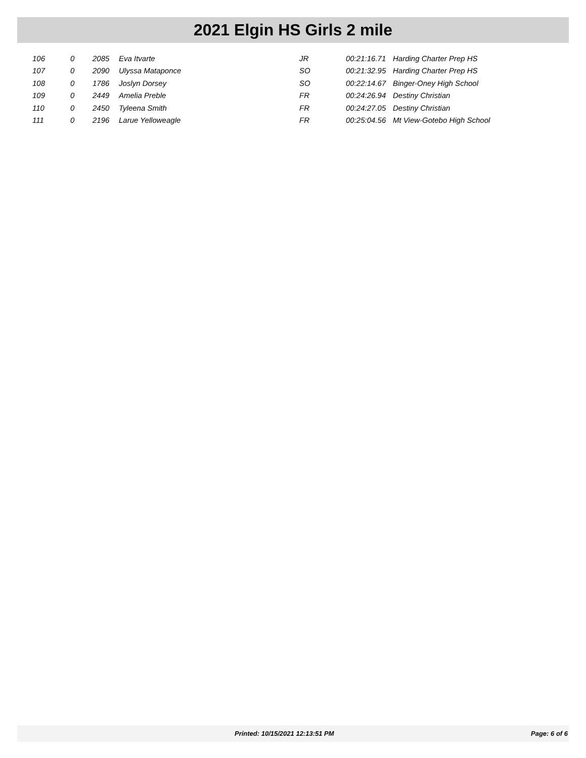2021 Elgin HS Girls 2 mile
| 106 | 0 | 2085 | Eva Itvarte | JR | 00:21:16.71 | Harding Charter Prep HS |
| 107 | 0 | 2090 | Ulyssa Mataponce | SO | 00:21:32.95 | Harding Charter Prep HS |
| 108 | 0 | 1786 | Joslyn Dorsey | SO | 00:22:14.67 | Binger-Oney High School |
| 109 | 0 | 2449 | Amelia Preble | FR | 00:24:26.94 | Destiny Christian |
| 110 | 0 | 2450 | Tyleena Smith | FR | 00:24:27.05 | Destiny Christian |
| 111 | 0 | 2196 | Larue Yelloweagle | FR | 00:25:04.56 | Mt View-Gotebo High School |
Printed: 10/15/2021 12:13:51 PM Page: 6 of 6